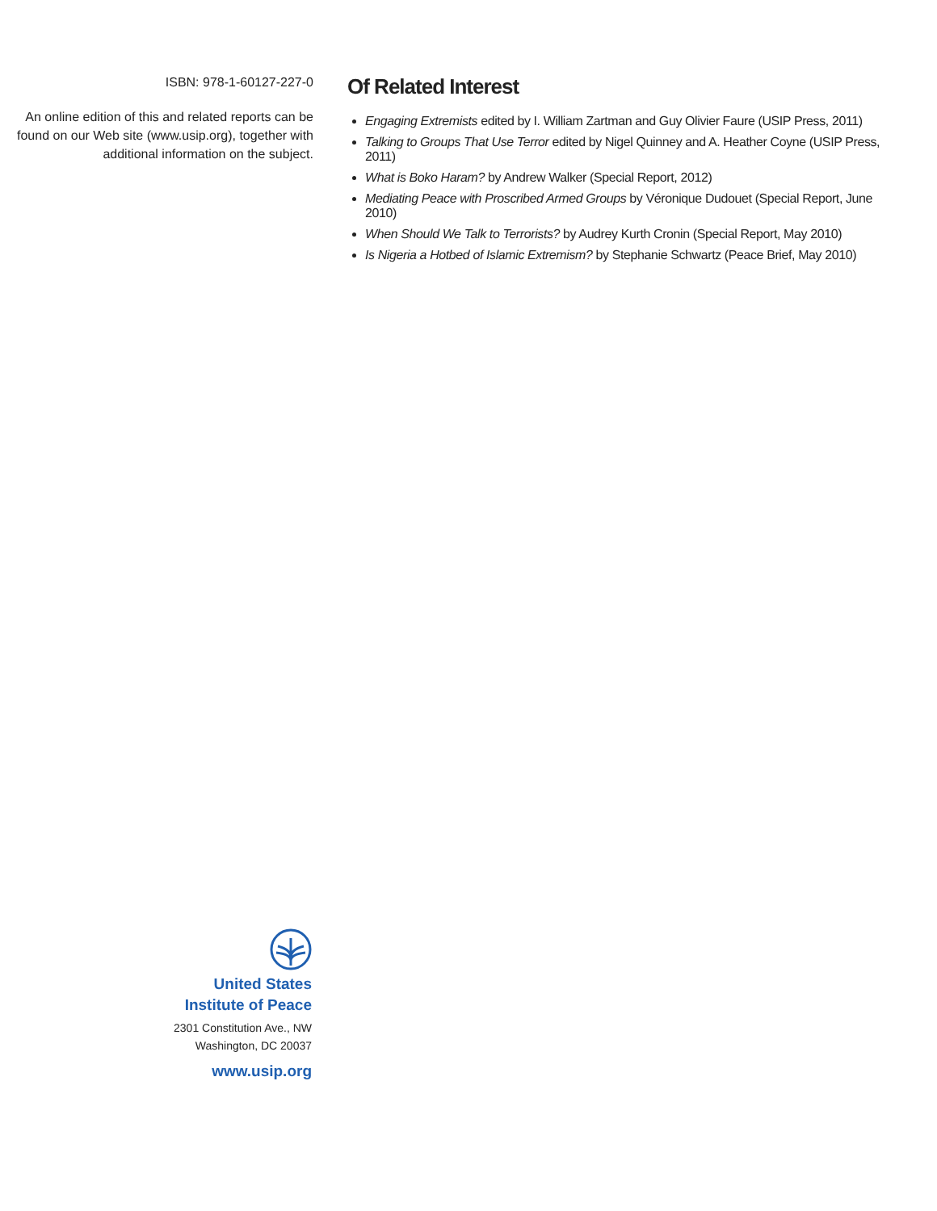ISBN: 978-1-60127-227-0
An online edition of this and related reports can be found on our Web site (www.usip.org), together with additional information on the subject.
Of Related Interest
Engaging Extremists edited by I. William Zartman and Guy Olivier Faure (USIP Press, 2011)
Talking to Groups That Use Terror edited by Nigel Quinney and A. Heather Coyne (USIP Press, 2011)
What is Boko Haram? by Andrew Walker (Special Report, 2012)
Mediating Peace with Proscribed Armed Groups by Véronique Dudouet (Special Report, June 2010)
When Should We Talk to Terrorists? by Audrey Kurth Cronin (Special Report, May 2010)
Is Nigeria a Hotbed of Islamic Extremism? by Stephanie Schwartz (Peace Brief, May 2010)
United States
Institute of Peace
2301 Constitution Ave., NW
Washington, DC 20037
www.usip.org